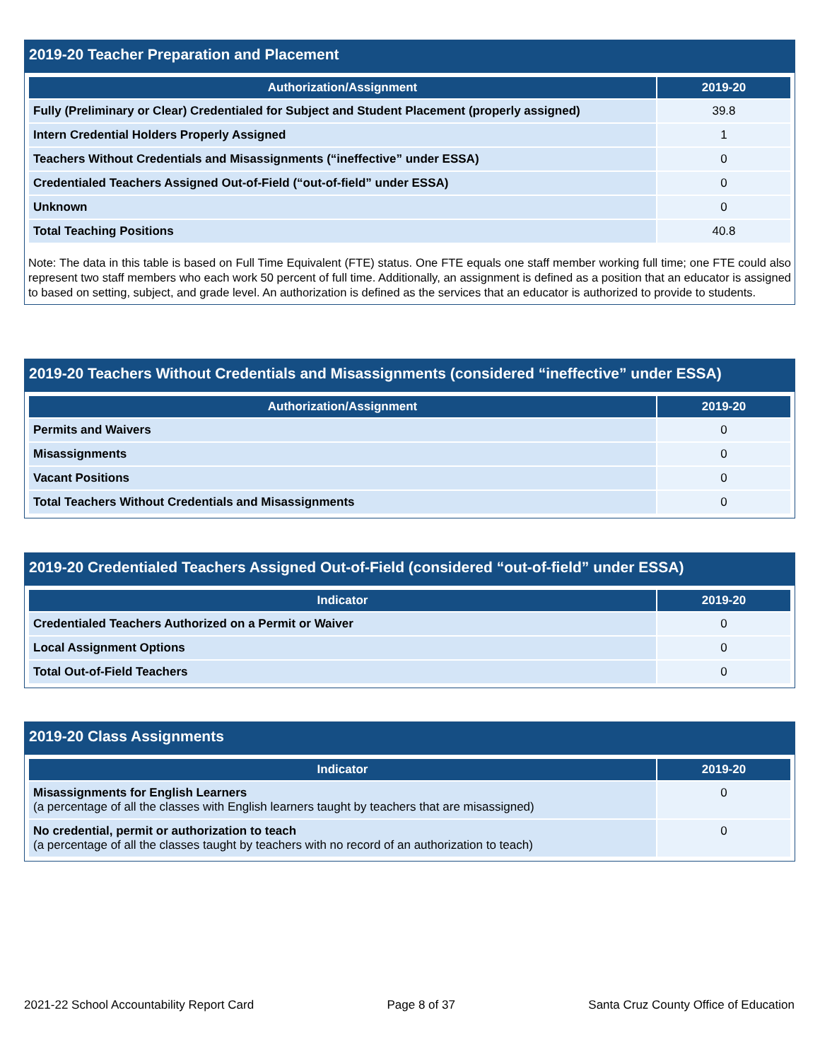2019-20 Teacher Preparation and Placement
| Authorization/Assignment | 2019-20 |
| --- | --- |
| Fully (Preliminary or Clear) Credentialed for Subject and Student Placement (properly assigned) | 39.8 |
| Intern Credential Holders Properly Assigned | 1 |
| Teachers Without Credentials and Misassignments (“ineffective” under ESSA) | 0 |
| Credentialed Teachers Assigned Out-of-Field (“out-of-field” under ESSA) | 0 |
| Unknown | 0 |
| Total Teaching Positions | 40.8 |
Note: The data in this table is based on Full Time Equivalent (FTE) status. One FTE equals one staff member working full time; one FTE could also represent two staff members who each work 50 percent of full time. Additionally, an assignment is defined as a position that an educator is assigned to based on setting, subject, and grade level. An authorization is defined as the services that an educator is authorized to provide to students.
2019-20 Teachers Without Credentials and Misassignments (considered “ineffective” under ESSA)
| Authorization/Assignment | 2019-20 |
| --- | --- |
| Permits and Waivers | 0 |
| Misassignments | 0 |
| Vacant Positions | 0 |
| Total Teachers Without Credentials and Misassignments | 0 |
2019-20 Credentialed Teachers Assigned Out-of-Field (considered “out-of-field” under ESSA)
| Indicator | 2019-20 |
| --- | --- |
| Credentialed Teachers Authorized on a Permit or Waiver | 0 |
| Local Assignment Options | 0 |
| Total Out-of-Field Teachers | 0 |
2019-20 Class Assignments
| Indicator | 2019-20 |
| --- | --- |
| Misassignments for English Learners (a percentage of all the classes with English learners taught by teachers that are misassigned) | 0 |
| No credential, permit or authorization to teach (a percentage of all the classes taught by teachers with no record of an authorization to teach) | 0 |
2021-22 School Accountability Report Card Page 8 of 37 Santa Cruz County Office of Education